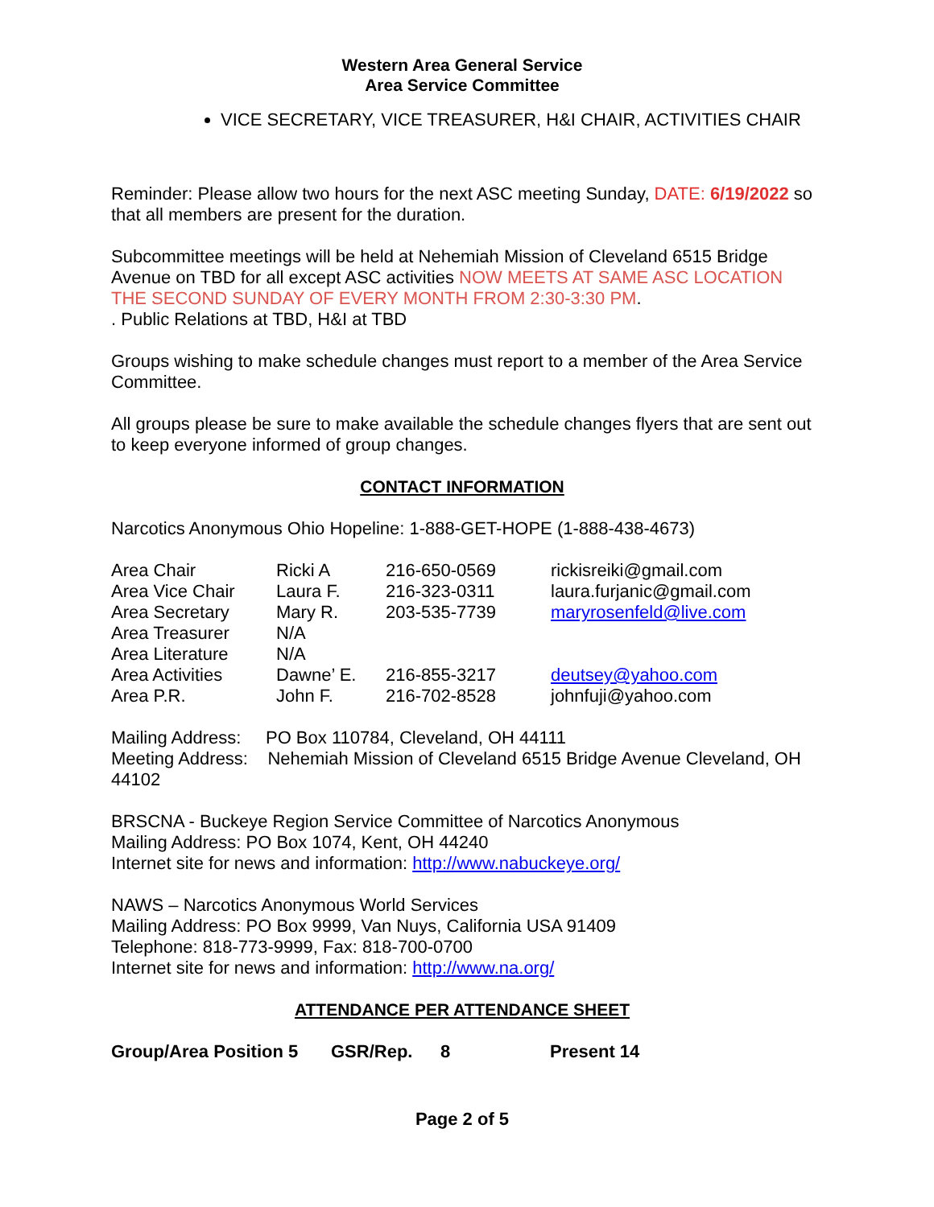Western Area General Service
Area Service Committee
VICE SECRETARY, VICE TREASURER, H&I CHAIR, ACTIVITIES CHAIR
Reminder: Please allow two hours for the next ASC meeting Sunday, DATE: 6/19/2022 so that all members are present for the duration.
Subcommittee meetings will be held at Nehemiah Mission of Cleveland 6515 Bridge Avenue on TBD for all except ASC activities NOW MEETS AT SAME ASC LOCATION THE SECOND SUNDAY OF EVERY MONTH FROM 2:30-3:30 PM.
. Public Relations at TBD, H&I at TBD
Groups wishing to make schedule changes must report to a member of the Area Service Committee.
All groups please be sure to make available the schedule changes flyers that are sent out to keep everyone informed of group changes.
CONTACT INFORMATION
Narcotics Anonymous Ohio Hopeline: 1-888-GET-HOPE (1-888-438-4673)
| Area Chair | Ricki A | 216-650-0569 | rickisreiki@gmail.com |
| Area Vice Chair | Laura F. | 216-323-0311 | laura.furjanic@gmail.com |
| Area Secretary | Mary R. | 203-535-7739 | maryrosenfeld@live.com |
| Area Treasurer | N/A | | |
| Area Literature | N/A | | |
| Area Activities | Dawne’ E. | 216-855-3217 | deutsey@yahoo.com |
| Area P.R. | John F. | 216-702-8528 | johnfuji@yahoo.com |
Mailing Address: PO Box 110784, Cleveland, OH 44111
Meeting Address: Nehemiah Mission of Cleveland 6515 Bridge Avenue Cleveland, OH 44102
BRSCNA - Buckeye Region Service Committee of Narcotics Anonymous
Mailing Address: PO Box 1074, Kent, OH 44240
Internet site for news and information: http://www.nabuckeye.org/
NAWS – Narcotics Anonymous World Services
Mailing Address: PO Box 9999, Van Nuys, California USA 91409
Telephone: 818-773-9999, Fax: 818-700-0700
Internet site for news and information: http://www.na.org/
ATTENDANCE PER ATTENDANCE SHEET
| Group/Area Position 5 | GSR/Rep. | 8 | Present 14 |
Page 2 of 5